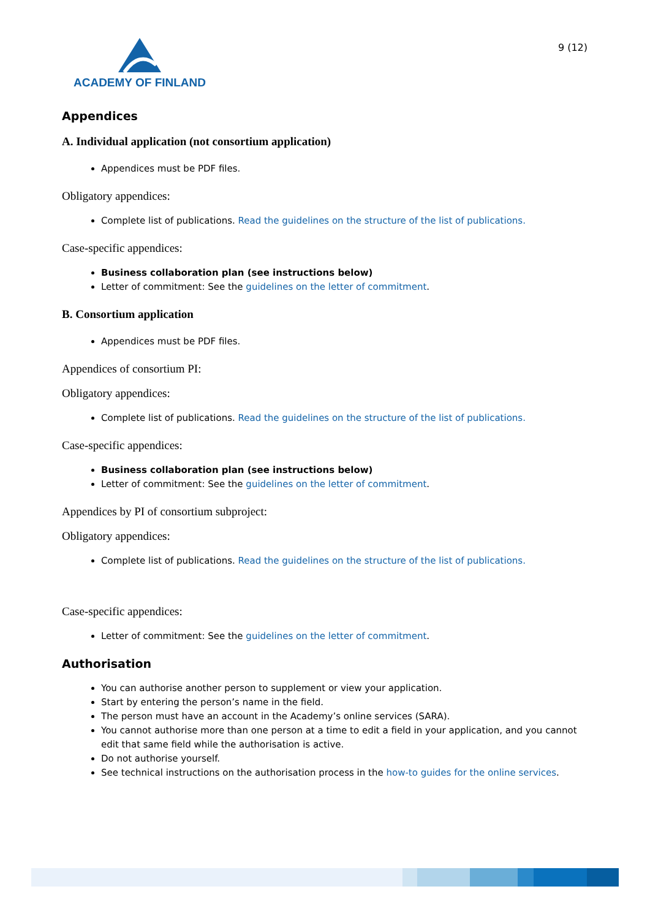ACADEMY OF FINLAND
9 (12)
Appendices
A. Individual application (not consortium application)
Appendices must be PDF files.
Obligatory appendices:
Complete list of publications. Read the guidelines on the structure of the list of publications.
Case-specific appendices:
Business collaboration plan (see instructions below)
Letter of commitment: See the guidelines on the letter of commitment.
B. Consortium application
Appendices must be PDF files.
Appendices of consortium PI:
Obligatory appendices:
Complete list of publications. Read the guidelines on the structure of the list of publications.
Case-specific appendices:
Business collaboration plan (see instructions below)
Letter of commitment: See the guidelines on the letter of commitment.
Appendices by PI of consortium subproject:
Obligatory appendices:
Complete list of publications. Read the guidelines on the structure of the list of publications.
Case-specific appendices:
Letter of commitment: See the guidelines on the letter of commitment.
Authorisation
You can authorise another person to supplement or view your application.
Start by entering the person’s name in the field.
The person must have an account in the Academy’s online services (SARA).
You cannot authorise more than one person at a time to edit a field in your application, and you cannot edit that same field while the authorisation is active.
Do not authorise yourself.
See technical instructions on the authorisation process in the how-to guides for the online services.